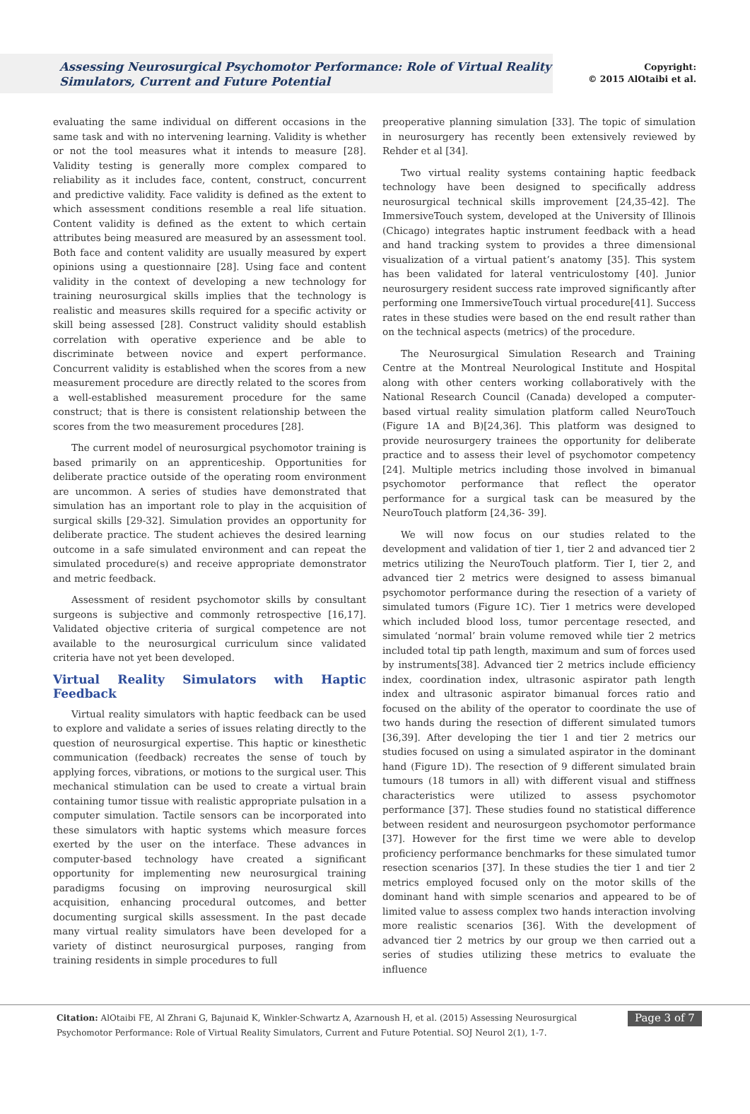Assessing Neurosurgical Psychomotor Performance: Role of Virtual Reality Simulators, Current and Future Potential
Copyright:
© 2015 AlOtaibi et al.
evaluating the same individual on different occasions in the same task and with no intervening learning. Validity is whether or not the tool measures what it intends to measure [28]. Validity testing is generally more complex compared to reliability as it includes face, content, construct, concurrent and predictive validity. Face validity is defined as the extent to which assessment conditions resemble a real life situation. Content validity is defined as the extent to which certain attributes being measured are measured by an assessment tool. Both face and content validity are usually measured by expert opinions using a questionnaire [28]. Using face and content validity in the context of developing a new technology for training neurosurgical skills implies that the technology is realistic and measures skills required for a specific activity or skill being assessed [28]. Construct validity should establish correlation with operative experience and be able to discriminate between novice and expert performance. Concurrent validity is established when the scores from a new measurement procedure are directly related to the scores from a well-established measurement procedure for the same construct; that is there is consistent relationship between the scores from the two measurement procedures [28].
The current model of neurosurgical psychomotor training is based primarily on an apprenticeship. Opportunities for deliberate practice outside of the operating room environment are uncommon. A series of studies have demonstrated that simulation has an important role to play in the acquisition of surgical skills [29-32]. Simulation provides an opportunity for deliberate practice. The student achieves the desired learning outcome in a safe simulated environment and can repeat the simulated procedure(s) and receive appropriate demonstrator and metric feedback.
Assessment of resident psychomotor skills by consultant surgeons is subjective and commonly retrospective [16,17]. Validated objective criteria of surgical competence are not available to the neurosurgical curriculum since validated criteria have not yet been developed.
Virtual Reality Simulators with Haptic Feedback
Virtual reality simulators with haptic feedback can be used to explore and validate a series of issues relating directly to the question of neurosurgical expertise. This haptic or kinesthetic communication (feedback) recreates the sense of touch by applying forces, vibrations, or motions to the surgical user. This mechanical stimulation can be used to create a virtual brain containing tumor tissue with realistic appropriate pulsation in a computer simulation. Tactile sensors can be incorporated into these simulators with haptic systems which measure forces exerted by the user on the interface. These advances in computer-based technology have created a significant opportunity for implementing new neurosurgical training paradigms focusing on improving neurosurgical skill acquisition, enhancing procedural outcomes, and better documenting surgical skills assessment. In the past decade many virtual reality simulators have been developed for a variety of distinct neurosurgical purposes, ranging from training residents in simple procedures to full
preoperative planning simulation [33]. The topic of simulation in neurosurgery has recently been extensively reviewed by Rehder et al [34].
Two virtual reality systems containing haptic feedback technology have been designed to specifically address neurosurgical technical skills improvement [24,35-42]. The ImmersiveTouch system, developed at the University of Illinois (Chicago) integrates haptic instrument feedback with a head and hand tracking system to provides a three dimensional visualization of a virtual patient’s anatomy [35]. This system has been validated for lateral ventriculostomy [40]. Junior neurosurgery resident success rate improved significantly after performing one ImmersiveTouch virtual procedure[41]. Success rates in these studies were based on the end result rather than on the technical aspects (metrics) of the procedure.
The Neurosurgical Simulation Research and Training Centre at the Montreal Neurological Institute and Hospital along with other centers working collaboratively with the National Research Council (Canada) developed a computer-based virtual reality simulation platform called NeuroTouch (Figure 1A and B)[24,36]. This platform was designed to provide neurosurgery trainees the opportunity for deliberate practice and to assess their level of psychomotor competency [24]. Multiple metrics including those involved in bimanual psychomotor performance that reflect the operator performance for a surgical task can be measured by the NeuroTouch platform [24,36- 39].
We will now focus on our studies related to the development and validation of tier 1, tier 2 and advanced tier 2 metrics utilizing the NeuroTouch platform. Tier I, tier 2, and advanced tier 2 metrics were designed to assess bimanual psychomotor performance during the resection of a variety of simulated tumors (Figure 1C). Tier 1 metrics were developed which included blood loss, tumor percentage resected, and simulated ‘normal’ brain volume removed while tier 2 metrics included total tip path length, maximum and sum of forces used by instruments[38]. Advanced tier 2 metrics include efficiency index, coordination index, ultrasonic aspirator path length index and ultrasonic aspirator bimanual forces ratio and focused on the ability of the operator to coordinate the use of two hands during the resection of different simulated tumors [36,39]. After developing the tier 1 and tier 2 metrics our studies focused on using a simulated aspirator in the dominant hand (Figure 1D). The resection of 9 different simulated brain tumours (18 tumors in all) with different visual and stiffness characteristics were utilized to assess psychomotor performance [37]. These studies found no statistical difference between resident and neurosurgeon psychomotor performance [37]. However for the first time we were able to develop proficiency performance benchmarks for these simulated tumor resection scenarios [37]. In these studies the tier 1 and tier 2 metrics employed focused only on the motor skills of the dominant hand with simple scenarios and appeared to be of limited value to assess complex two hands interaction involving more realistic scenarios [36]. With the development of advanced tier 2 metrics by our group we then carried out a series of studies utilizing these metrics to evaluate the influence
Citation: AlOtaibi FE, Al Zhrani G, Bajunaid K, Winkler-Schwartz A, Azarnoush H, et al. (2015) Assessing Neurosurgical Psychomotor Performance: Role of Virtual Reality Simulators, Current and Future Potential. SOJ Neurol 2(1), 1-7.
Page 3 of 7